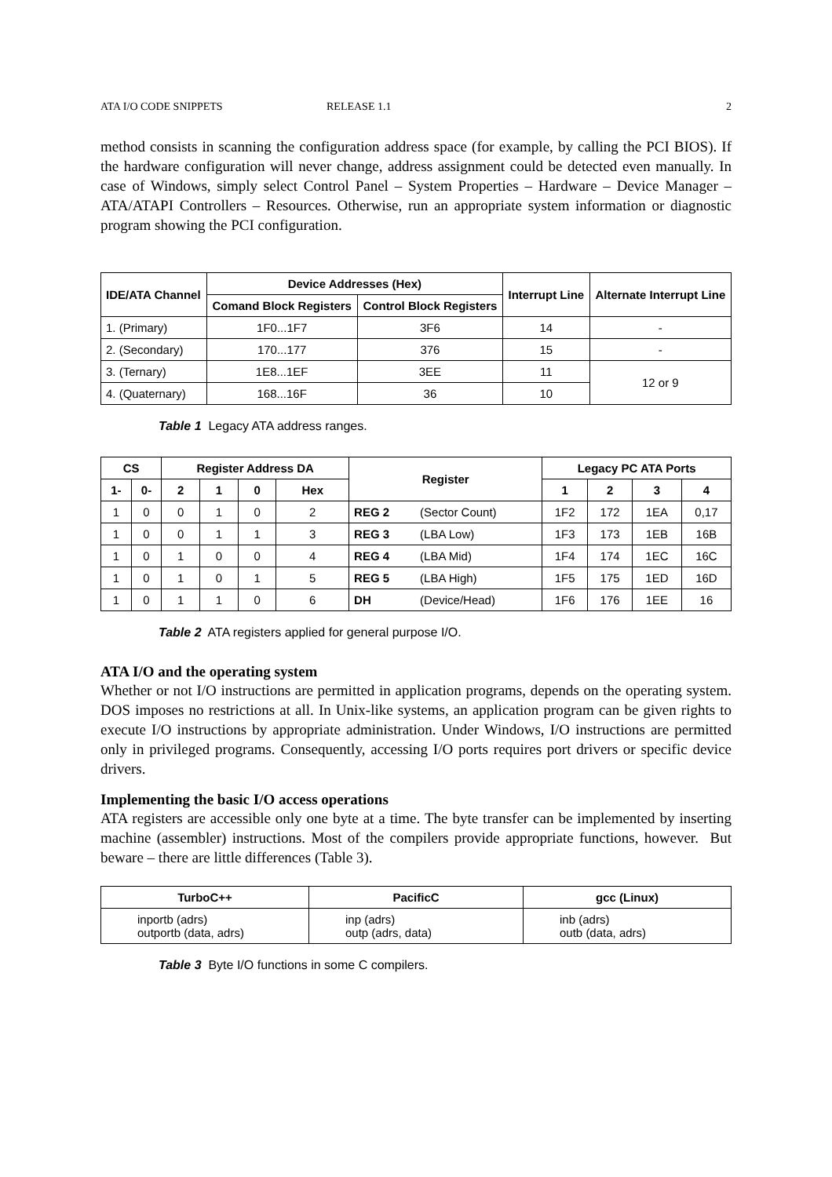ATA I/O CODE SNIPPETS RELEASE 1.1 2
method consists in scanning the configuration address space (for example, by calling the PCI BIOS). If the hardware configuration will never change, address assignment could be detected even manually. In case of Windows, simply select Control Panel – System Properties – Hardware – Device Manager – ATA/ATAPI Controllers – Resources. Otherwise, run an appropriate system information or diagnostic program showing the PCI configuration.
| IDE/ATA Channel | Device Addresses (Hex) | | Interrupt Line | Alternate Interrupt Line |
| --- | --- | --- | --- | --- |
| | Comand Block Registers | Control Block Registers | | |
| 1. (Primary) | 1F0...1F7 | 3F6 | 14 | - |
| 2. (Secondary) | 170...177 | 376 | 15 | - |
| 3. (Ternary) | 1E8...1EF | 3EE | 11 | 12 or 9 |
| 4. (Quaternary) | 168...16F | 36 | 10 | |
Table 1 Legacy ATA address ranges.
| CS | | Register Address DA | | | | Register | | Legacy PC ATA Ports | | | |
| --- | --- | --- | --- | --- | --- | --- | --- | --- | --- | --- | --- |
| 1- | 0- | 2 | 1 | 0 | Hex | | | 1 | 2 | 3 | 4 |
| 1 | 0 | 0 | 1 | 0 | 2 | REG 2 | (Sector Count) | 1F2 | 172 | 1EA | 0,17 |
| 1 | 0 | 0 | 1 | 1 | 3 | REG 3 | (LBA Low) | 1F3 | 173 | 1EB | 16B |
| 1 | 0 | 1 | 0 | 0 | 4 | REG 4 | (LBA Mid) | 1F4 | 174 | 1EC | 16C |
| 1 | 0 | 1 | 0 | 1 | 5 | REG 5 | (LBA High) | 1F5 | 175 | 1ED | 16D |
| 1 | 0 | 1 | 1 | 0 | 6 | DH | (Device/Head) | 1F6 | 176 | 1EE | 16 |
Table 2 ATA registers applied for general purpose I/O.
ATA I/O and the operating system
Whether or not I/O instructions are permitted in application programs, depends on the operating system. DOS imposes no restrictions at all. In Unix-like systems, an application program can be given rights to execute I/O instructions by appropriate administration. Under Windows, I/O instructions are permitted only in privileged programs. Consequently, accessing I/O ports requires port drivers or specific device drivers.
Implementing the basic I/O access operations
ATA registers are accessible only one byte at a time. The byte transfer can be implemented by inserting machine (assembler) instructions. Most of the compilers provide appropriate functions, however. But beware – there are little differences (Table 3).
| TurboC++ | PacificC | gcc (Linux) |
| --- | --- | --- |
| inportb (adrs) outportb (data, adrs) | inp (adrs) outp (adrs, data) | inb (adrs) outb (data, adrs) |
Table 3 Byte I/O functions in some C compilers.